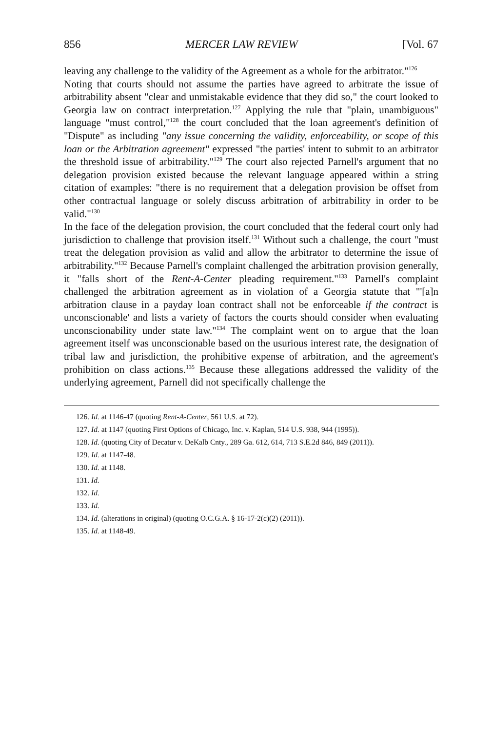856 MERCER LAW REVIEW [Vol. 67
leaving any challenge to the validity of the Agreement as a whole for the arbitrator."<sup>126</sup>
Noting that courts should not assume the parties have agreed to arbitrate the issue of arbitrability absent "clear and unmistakable evidence that they did so," the court looked to Georgia law on contract interpretation.<sup>127</sup> Applying the rule that "plain, unambiguous" language "must control,"<sup>128</sup> the court concluded that the loan agreement's definition of "Dispute" as including "any issue concerning the validity, enforceability, or scope of this loan or the Arbitration agreement" expressed "the parties' intent to submit to an arbitrator the threshold issue of arbitrability."<sup>129</sup> The court also rejected Parnell's argument that no delegation provision existed because the relevant language appeared within a string citation of examples: "there is no requirement that a delegation provision be offset from other contractual language or solely discuss arbitration of arbitrability in order to be valid."<sup>130</sup>
In the face of the delegation provision, the court concluded that the federal court only had jurisdiction to challenge that provision itself.<sup>131</sup> Without such a challenge, the court "must treat the delegation provision as valid and allow the arbitrator to determine the issue of arbitrability."<sup>132</sup> Because Parnell's complaint challenged the arbitration provision generally, it "falls short of the Rent-A-Center pleading requirement."<sup>133</sup> Parnell's complaint challenged the arbitration agreement as in violation of a Georgia statute that "'[a]n arbitration clause in a payday loan contract shall not be enforceable if the contract is unconscionable' and lists a variety of factors the courts should consider when evaluating unconscionability under state law."<sup>134</sup> The complaint went on to argue that the loan agreement itself was unconscionable based on the usurious interest rate, the designation of tribal law and jurisdiction, the prohibitive expense of arbitration, and the agreement's prohibition on class actions.<sup>135</sup> Because these allegations addressed the validity of the underlying agreement, Parnell did not specifically challenge the
126. Id. at 1146-47 (quoting Rent-A-Center, 561 U.S. at 72).
127. Id. at 1147 (quoting First Options of Chicago, Inc. v. Kaplan, 514 U.S. 938, 944 (1995)).
128. Id. (quoting City of Decatur v. DeKalb Cnty., 289 Ga. 612, 614, 713 S.E.2d 846, 849 (2011)).
129. Id. at 1147-48.
130. Id. at 1148.
131. Id.
132. Id.
133. Id.
134. Id. (alterations in original) (quoting O.C.G.A. § 16-17-2(c)(2) (2011)).
135. Id. at 1148-49.